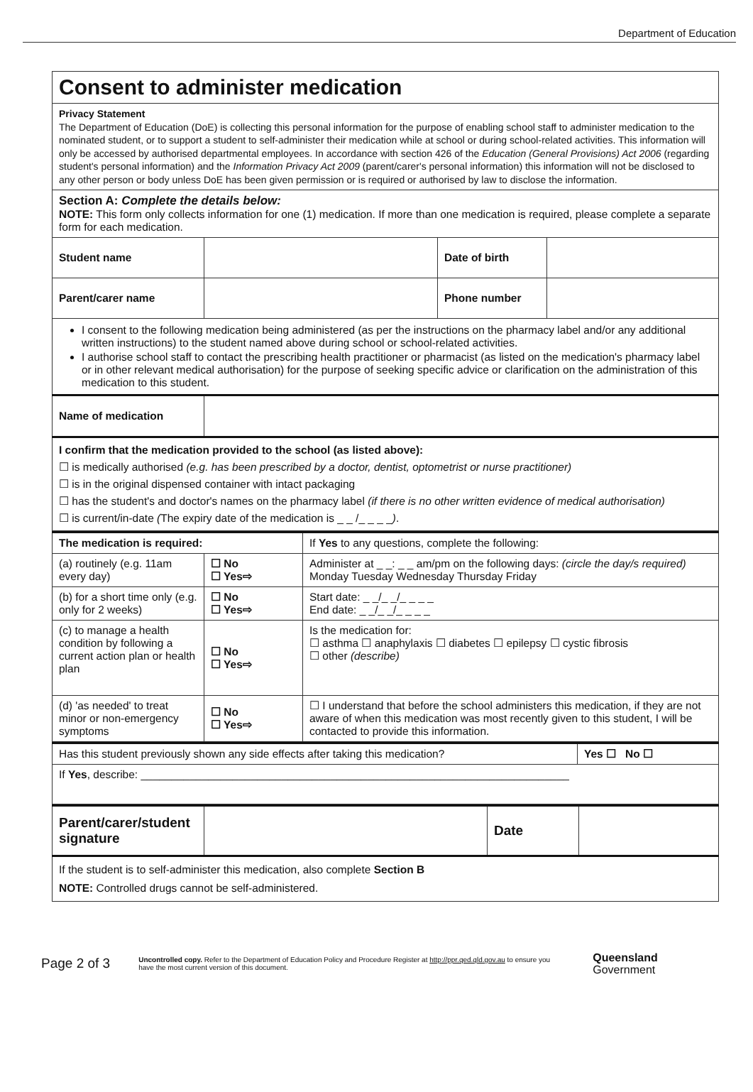Department of Education
| Consent to administer medication | | | |
| Privacy Statement The Department of Education (DoE) is collecting this personal information for the purpose of enabling school staff to administer medication to the nominated student, or to support a student to self-administer their medication while at school or during school-related activities. This information will only be accessed by authorised departmental employees. In accordance with section 426 of the Education (General Provisions) Act 2006 (regarding student's personal information) and the Information Privacy Act 2009 (parent/carer's personal information) this information will not be disclosed to any other person or body unless DoE has been given permission or is required or authorised by law to disclose the information. | | | |
| Section A: Complete the details below: NOTE: This form only collects information for one (1) medication. If more than one medication is required, please complete a separate form for each medication. | | | |
| Student name | | Date of birth | |
| Parent/carer name | | Phone number | |
| I consent to the following medication being administered (as per the instructions on the pharmacy label and/or any additional written instructions) to the student named above during school or school-related activities. I authorise school staff to contact the prescribing health practitioner or pharmacist (as listed on the medication's pharmacy label or in other relevant medical authorisation) for the purpose of seeking specific advice or clarification on the administration of this medication to this student. | | | |
| Name of medication | | | |
| I confirm that the medication provided to the school (as listed above): ☐ is medically authorised (e.g. has been prescribed by a doctor, dentist, optometrist or nurse practitioner) ☐ is in the original dispensed container with intact packaging ☐ has the student's and doctor's names on the pharmacy label (if there is no other written evidence of medical authorisation) ☐ is current/in-date ( The expiry date of the medication is _ _ /_ _ _ _ ) . | | | |
| The medication is required: | | If Yes to any questions, complete the following: |
| (a) routinely (e.g. 11am every day) | ☐ No ☐ Yes⇨ | Administer at _ _: _ _ am/pm on the following days: (circle the day/s required) Monday Tuesday Wednesday Thursday Friday |
| (b) for a short time only (e.g. only for 2 weeks) | ☐ No ☐ Yes⇨ | Start date: _ _/_ _/_ _ _ _ End date: _ _/_ _/_ _ _ _ |
| (c) to manage a health condition by following a current action plan or health plan | ☐ No ☐ Yes⇨ | Is the medication for: ☐ asthma ☐ anaphylaxis ☐ diabetes ☐ epilepsy ☐ cystic fibrosis ☐ other (describe) |
| (d) 'as needed' to treat minor or non-emergency symptoms | ☐ No ☐ Yes⇨ | ☐ I understand that before the school administers this medication, if they are not aware of when this medication was most recently given to this student, I will be contacted to provide this information. |
| Has this student previously shown any side effects after taking this medication? | Yes ☐ No ☐ |
| If Yes , describe: ______________________________________________________________________ | |
| Parent/carer/student signature | | Date | |
| If the student is to self-administer this medication, also complete Section B NOTE: Controlled drugs cannot be self-administered. | | | |
Page 2 of 3
Uncontrolled copy. Refer to the Department of Education Policy and Procedure Register at http://ppr.qed.qld.gov.au to ensure you have the most current version of this document.
Queensland
Government